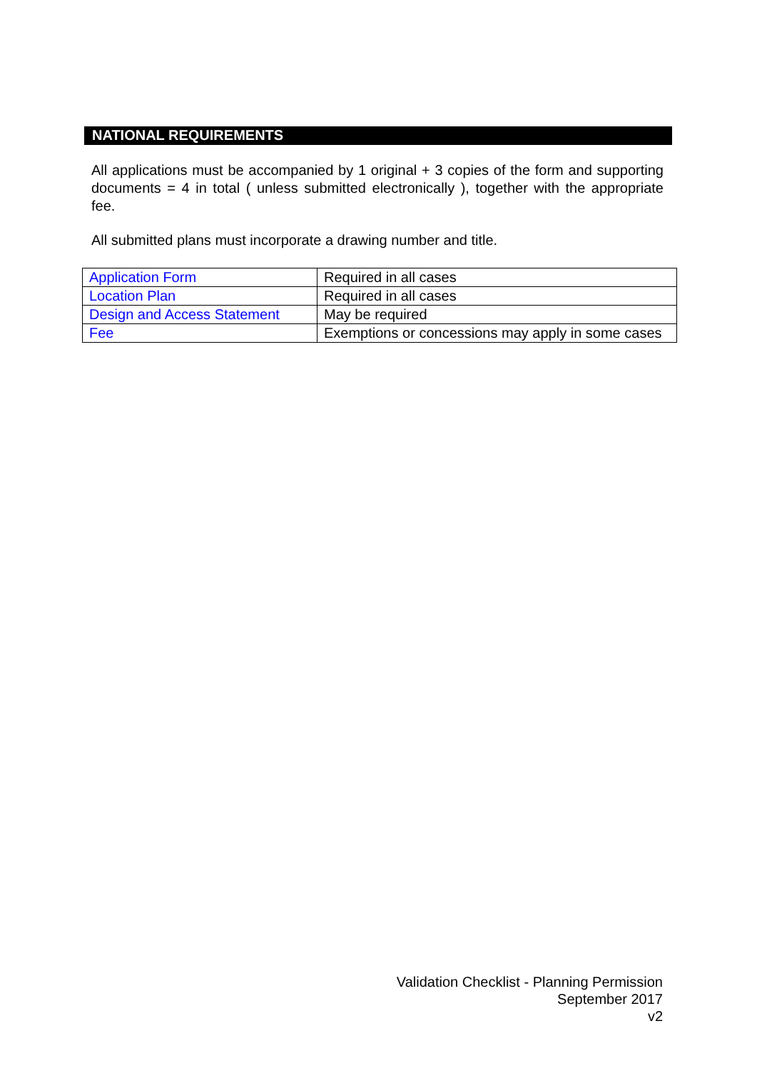NATIONAL REQUIREMENTS
All applications must be accompanied by 1 original + 3 copies of the form and supporting documents = 4 in total ( unless submitted electronically ), together with the appropriate fee.
All submitted plans must incorporate a drawing number and title.
| Application Form | Required in all cases |
| Location Plan | Required in all cases |
| Design and Access Statement | May be required |
| Fee | Exemptions or concessions may apply in some cases |
Validation Checklist - Planning Permission
September 2017
v2